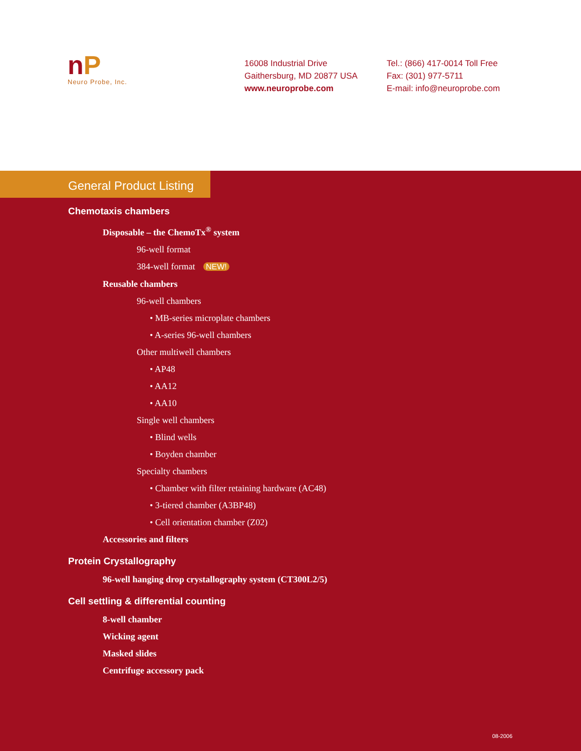nP
Neuro Probe, Inc.
16008 Industrial Drive
Gaithersburg, MD 20877 USA
www.neuroprobe.com
Tel.: (866) 417-0014 Toll Free
Fax: (301) 977-5711
E-mail: info@neuroprobe.com
General Product Listing
Chemotaxis chambers
Disposable – the ChemoTx<sup>®</sup> system
96-well format
384-well format NEW!
Reusable chambers
96-well chambers
• MB-series microplate chambers
• A-series 96-well chambers
Other multiwell chambers
• AP48
• AA12
• AA10
Single well chambers
• Blind wells
• Boyden chamber
Specialty chambers
• Chamber with filter retaining hardware (AC48)
• 3-tiered chamber (A3BP48)
• Cell orientation chamber (Z02)
Accessories and filters
Protein Crystallography
96-well hanging drop crystallography system (CT300L2/5)
Cell settling & differential counting
8-well chamber
Wicking agent
Masked slides
Centrifuge accessory pack
08-2006